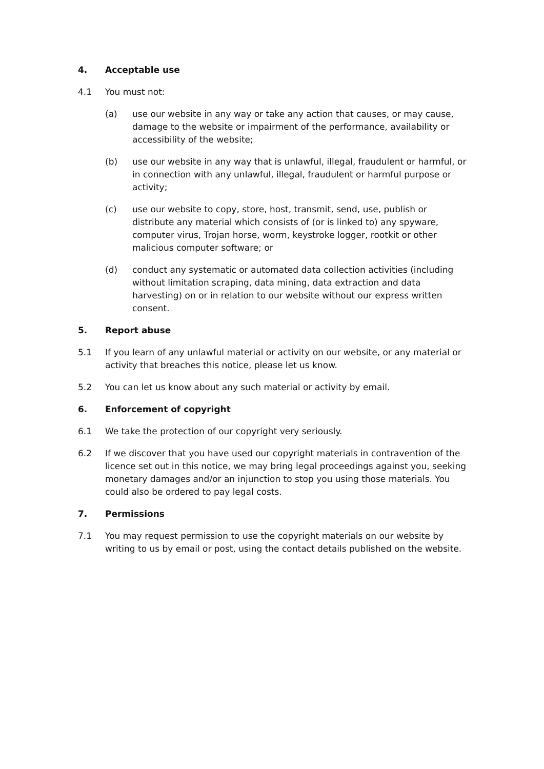4. Acceptable use
4.1 You must not:
(a) use our website in any way or take any action that causes, or may cause, damage to the website or impairment of the performance, availability or accessibility of the website;
(b) use our website in any way that is unlawful, illegal, fraudulent or harmful, or in connection with any unlawful, illegal, fraudulent or harmful purpose or activity;
(c) use our website to copy, store, host, transmit, send, use, publish or distribute any material which consists of (or is linked to) any spyware, computer virus, Trojan horse, worm, keystroke logger, rootkit or other malicious computer software; or
(d) conduct any systematic or automated data collection activities (including without limitation scraping, data mining, data extraction and data harvesting) on or in relation to our website without our express written consent.
5. Report abuse
5.1 If you learn of any unlawful material or activity on our website, or any material or activity that breaches this notice, please let us know.
5.2 You can let us know about any such material or activity by email.
6. Enforcement of copyright
6.1 We take the protection of our copyright very seriously.
6.2 If we discover that you have used our copyright materials in contravention of the licence set out in this notice, we may bring legal proceedings against you, seeking monetary damages and/or an injunction to stop you using those materials. You could also be ordered to pay legal costs.
7. Permissions
7.1 You may request permission to use the copyright materials on our website by writing to us by email or post, using the contact details published on the website.